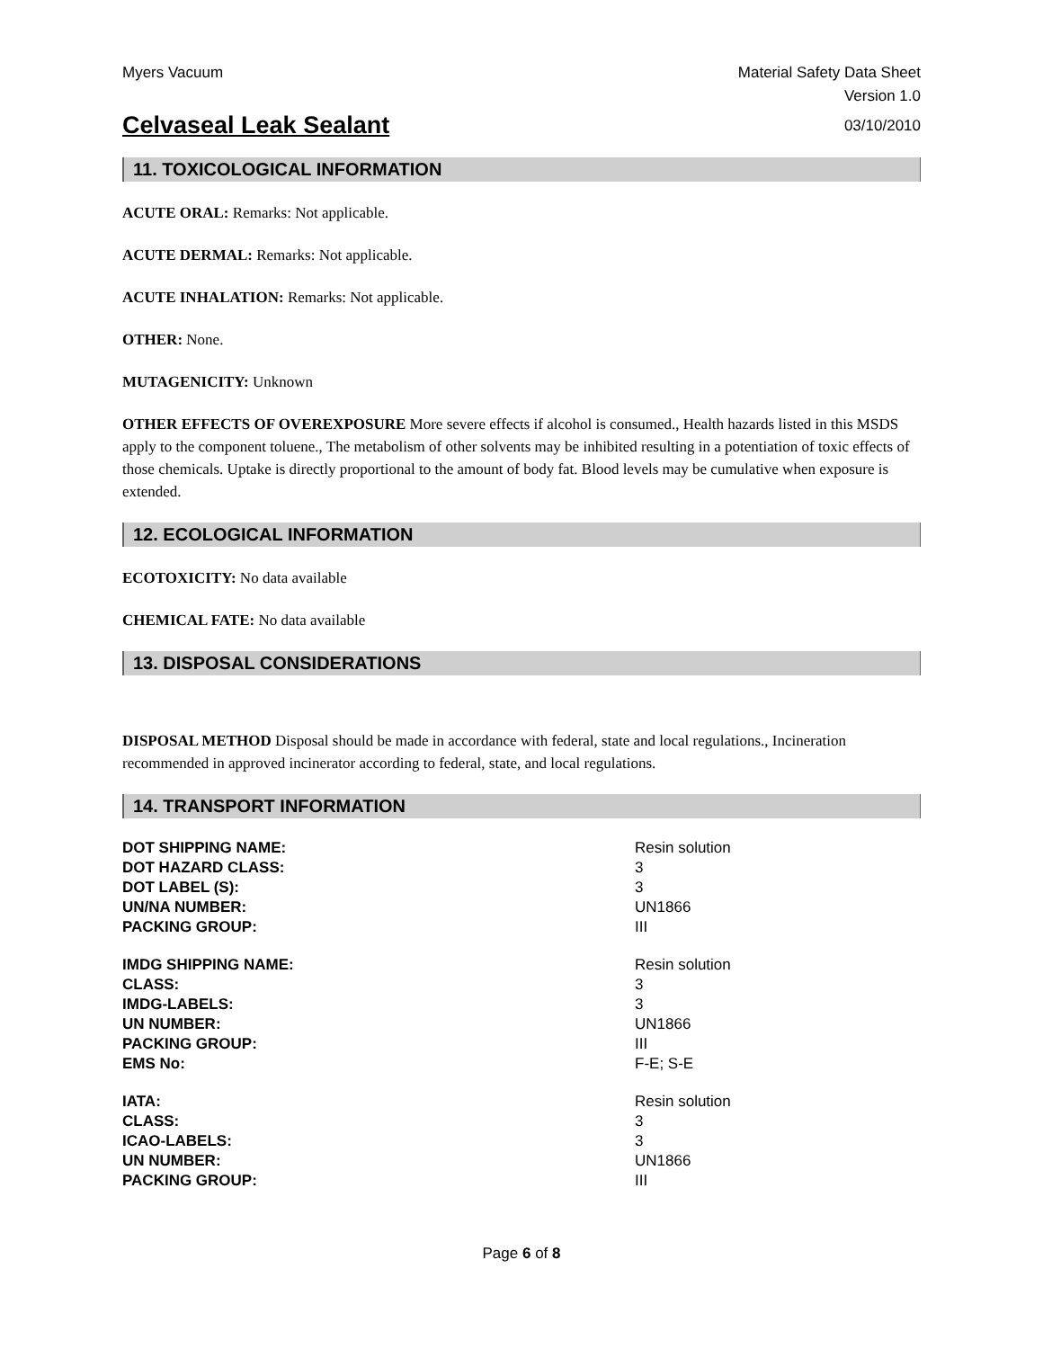Myers Vacuum Material Safety Data Sheet
Version 1.0
Celvaseal Leak Sealant
03/10/2010
11. TOXICOLOGICAL INFORMATION
ACUTE ORAL: Remarks: Not applicable.
ACUTE DERMAL: Remarks: Not applicable.
ACUTE INHALATION: Remarks: Not applicable.
OTHER: None.
MUTAGENICITY: Unknown
OTHER EFFECTS OF OVEREXPOSURE More severe effects if alcohol is consumed., Health hazards listed in this MSDS apply to the component toluene., The metabolism of other solvents may be inhibited resulting in a potentiation of toxic effects of those chemicals. Uptake is directly proportional to the amount of body fat. Blood levels may be cumulative when exposure is extended.
12. ECOLOGICAL INFORMATION
ECOTOXICITY: No data available
CHEMICAL FATE: No data available
13. DISPOSAL CONSIDERATIONS
DISPOSAL METHOD Disposal should be made in accordance with federal, state and local regulations., Incineration recommended in approved incinerator according to federal, state, and local regulations.
14. TRANSPORT INFORMATION
| DOT SHIPPING NAME: | Resin solution |
| DOT HAZARD CLASS: | 3 |
| DOT LABEL (S): | 3 |
| UN/NA NUMBER: | UN1866 |
| PACKING GROUP: | III |
| IMDG SHIPPING NAME: | Resin solution |
| CLASS: | 3 |
| IMDG-LABELS: | 3 |
| UN NUMBER: | UN1866 |
| PACKING GROUP: | III |
| EMS No: | F-E; S-E |
| IATA: | Resin solution |
| CLASS: | 3 |
| ICAO-LABELS: | 3 |
| UN NUMBER: | UN1866 |
| PACKING GROUP: | III |
Page 6 of 8